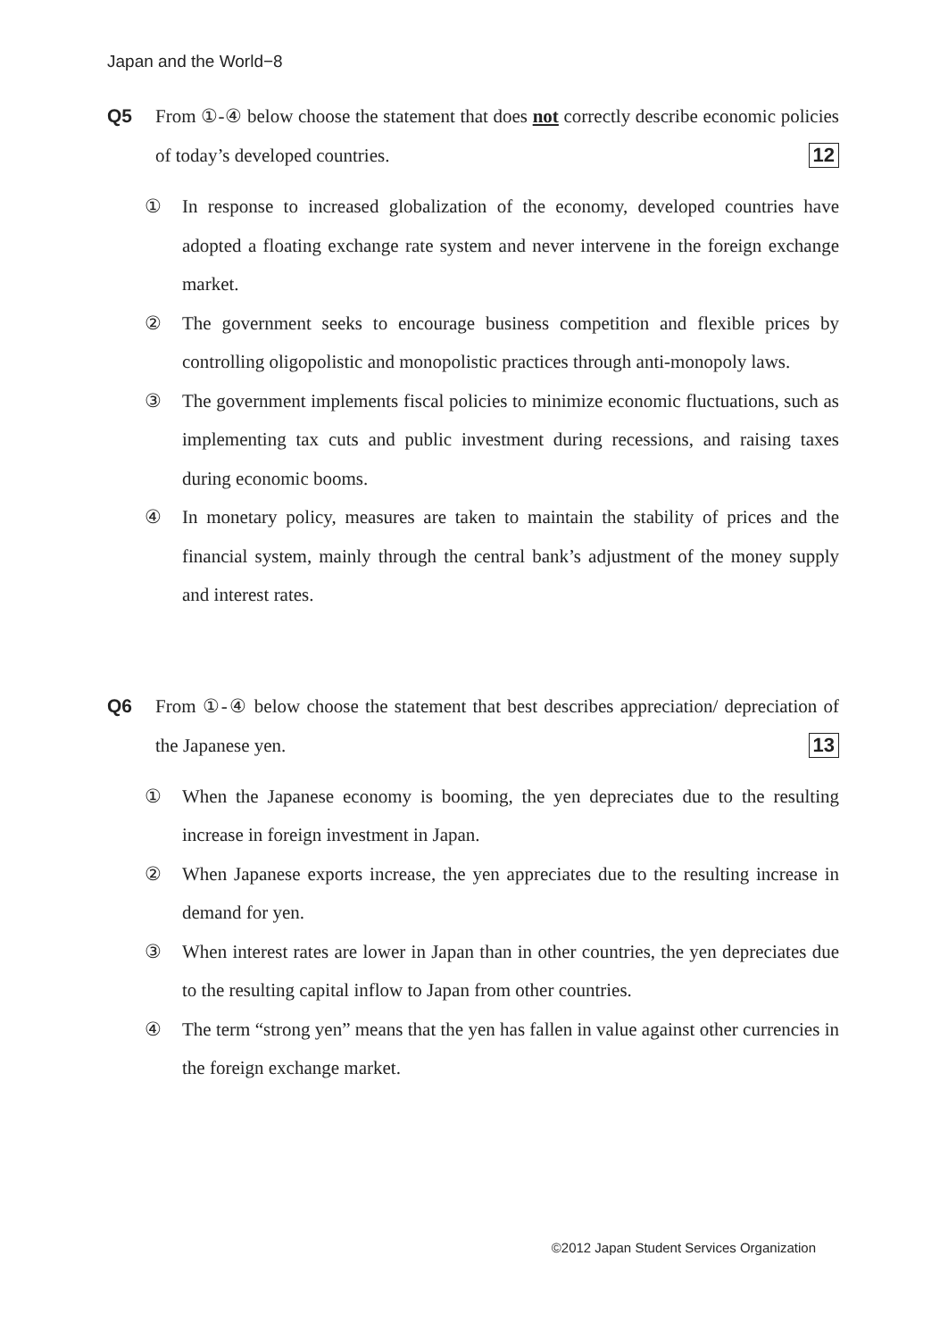Japan and the World−8
Q5 From ①-④ below choose the statement that does not correctly describe economic policies of today’s developed countries. 12
① In response to increased globalization of the economy, developed countries have adopted a floating exchange rate system and never intervene in the foreign exchange market.
② The government seeks to encourage business competition and flexible prices by controlling oligopolistic and monopolistic practices through anti-monopoly laws.
③ The government implements fiscal policies to minimize economic fluctuations, such as implementing tax cuts and public investment during recessions, and raising taxes during economic booms.
④ In monetary policy, measures are taken to maintain the stability of prices and the financial system, mainly through the central bank’s adjustment of the money supply and interest rates.
Q6 From ①-④ below choose the statement that best describes appreciation/ depreciation of the Japanese yen. 13
① When the Japanese economy is booming, the yen depreciates due to the resulting increase in foreign investment in Japan.
② When Japanese exports increase, the yen appreciates due to the resulting increase in demand for yen.
③ When interest rates are lower in Japan than in other countries, the yen depreciates due to the resulting capital inflow to Japan from other countries.
④ The term “strong yen” means that the yen has fallen in value against other currencies in the foreign exchange market.
©2012 Japan Student Services Organization